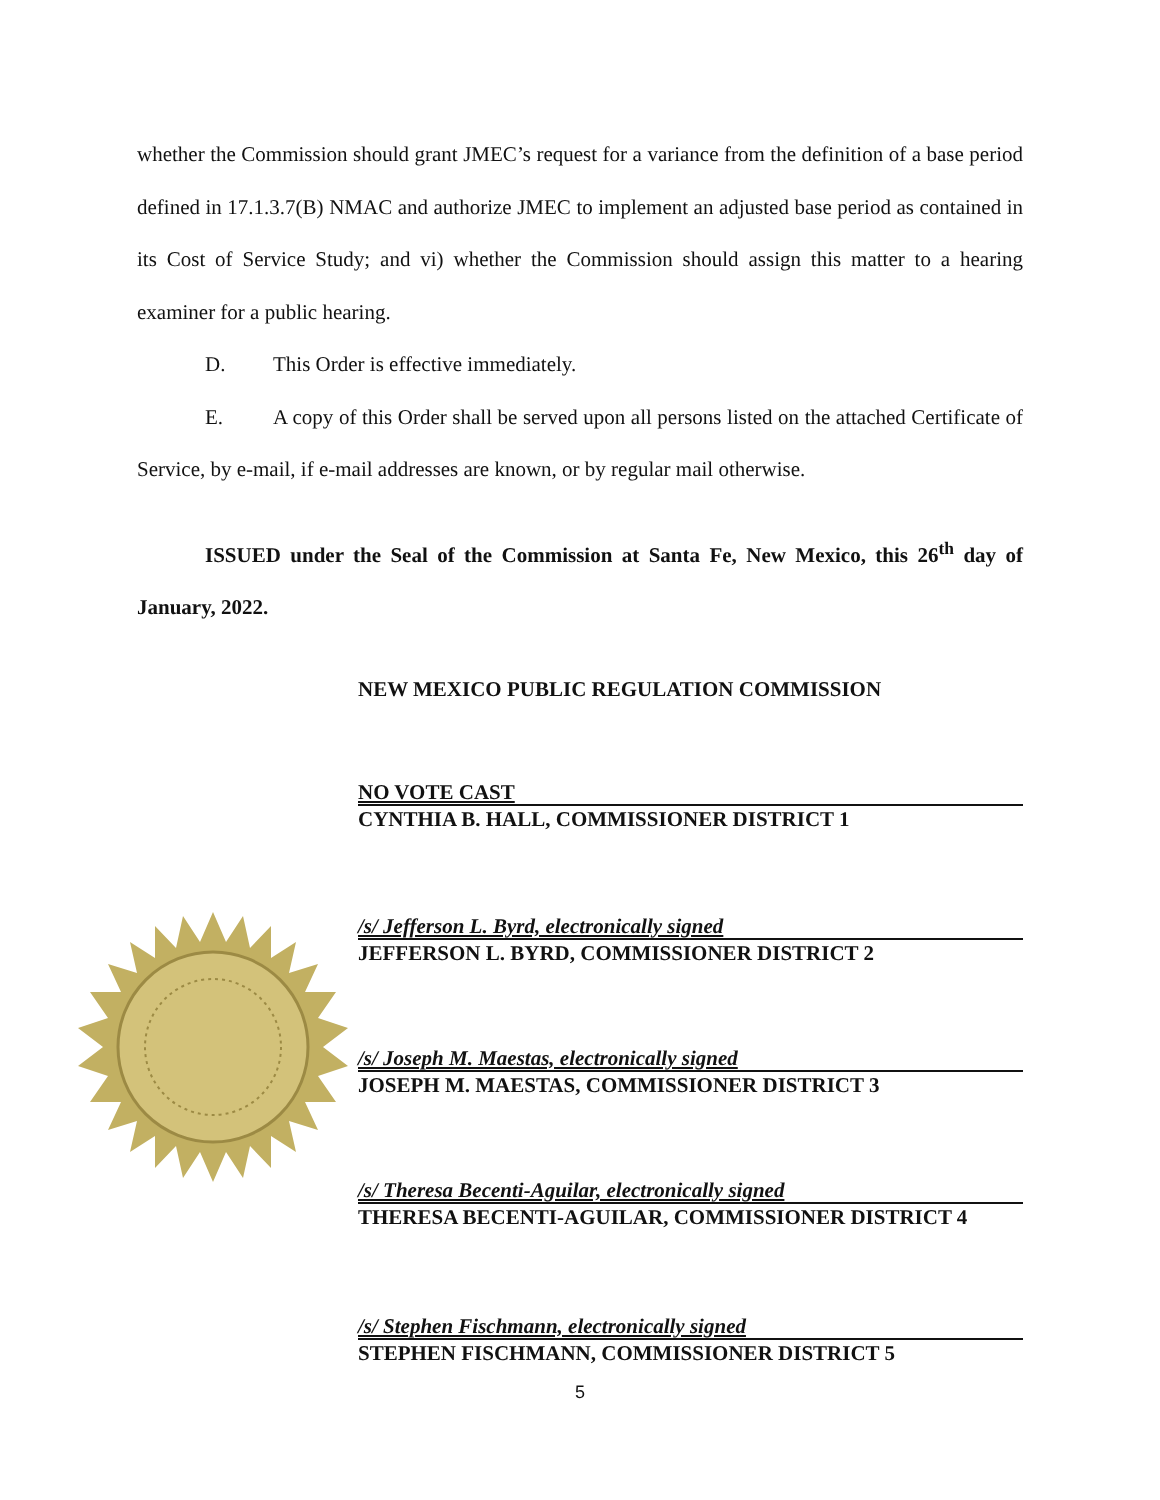whether the Commission should grant JMEC’s request for a variance from the definition of a base period defined in 17.1.3.7(B) NMAC and authorize JMEC to implement an adjusted base period as contained in its Cost of Service Study; and vi) whether the Commission should assign this matter to a hearing examiner for a public hearing.
D. This Order is effective immediately.
E. A copy of this Order shall be served upon all persons listed on the attached Certificate of Service, by e-mail, if e-mail addresses are known, or by regular mail otherwise.
ISSUED under the Seal of the Commission at Santa Fe, New Mexico, this 26<sup>th</sup> day of January, 2022.
NEW MEXICO PUBLIC REGULATION COMMISSION
NO VOTE CAST
CYNTHIA B. HALL, COMMISSIONER DISTRICT 1
/s/ Jefferson L. Byrd, electronically signed
JEFFERSON L. BYRD, COMMISSIONER DISTRICT 2
/s/ Joseph M. Maestas, electronically signed
JOSEPH M. MAESTAS, COMMISSIONER DISTRICT 3
/s/ Theresa Becenti-Aguilar, electronically signed
THERESA BECENTI-AGUILAR, COMMISSIONER DISTRICT 4
/s/ Stephen Fischmann, electronically signed
STEPHEN FISCHMANN, COMMISSIONER DISTRICT 5
5